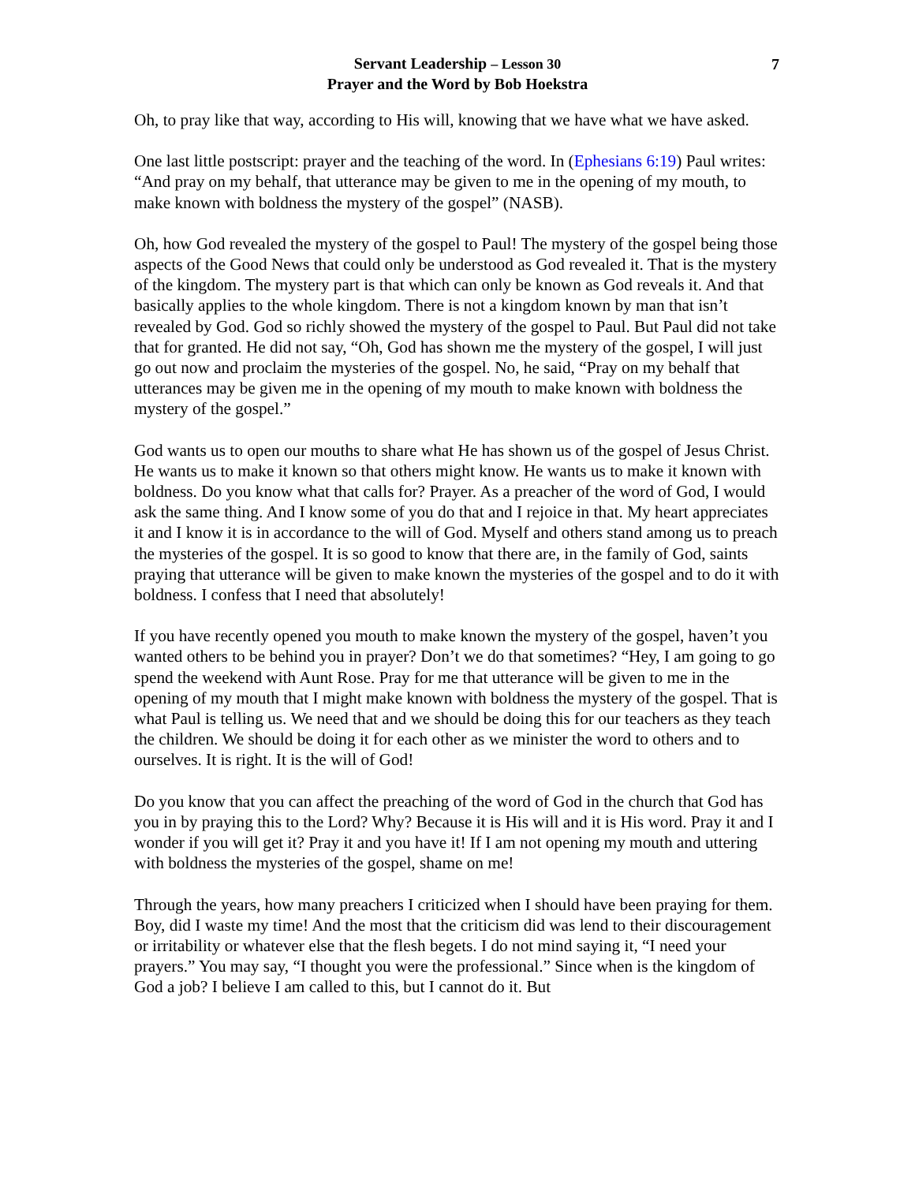7
Servant Leadership – Lesson 30
Prayer and the Word by Bob Hoekstra
Oh, to pray like that way, according to His will, knowing that we have what we have asked.
One last little postscript: prayer and the teaching of the word. In (Ephesians 6:19) Paul writes: “And pray on my behalf, that utterance may be given to me in the opening of my mouth, to make known with boldness the mystery of the gospel” (NASB).
Oh, how God revealed the mystery of the gospel to Paul! The mystery of the gospel being those aspects of the Good News that could only be understood as God revealed it. That is the mystery of the kingdom. The mystery part is that which can only be known as God reveals it. And that basically applies to the whole kingdom. There is not a kingdom known by man that isn’t revealed by God. God so richly showed the mystery of the gospel to Paul. But Paul did not take that for granted. He did not say, “Oh, God has shown me the mystery of the gospel, I will just go out now and proclaim the mysteries of the gospel. No, he said, “Pray on my behalf that utterances may be given me in the opening of my mouth to make known with boldness the mystery of the gospel.”
God wants us to open our mouths to share what He has shown us of the gospel of Jesus Christ. He wants us to make it known so that others might know. He wants us to make it known with boldness. Do you know what that calls for? Prayer. As a preacher of the word of God, I would ask the same thing. And I know some of you do that and I rejoice in that. My heart appreciates it and I know it is in accordance to the will of God. Myself and others stand among us to preach the mysteries of the gospel. It is so good to know that there are, in the family of God, saints praying that utterance will be given to make known the mysteries of the gospel and to do it with boldness. I confess that I need that absolutely!
If you have recently opened you mouth to make known the mystery of the gospel, haven’t you wanted others to be behind you in prayer? Don’t we do that sometimes? “Hey, I am going to go spend the weekend with Aunt Rose. Pray for me that utterance will be given to me in the opening of my mouth that I might make known with boldness the mystery of the gospel. That is what Paul is telling us. We need that and we should be doing this for our teachers as they teach the children. We should be doing it for each other as we minister the word to others and to ourselves. It is right. It is the will of God!
Do you know that you can affect the preaching of the word of God in the church that God has you in by praying this to the Lord? Why? Because it is His will and it is His word. Pray it and I wonder if you will get it? Pray it and you have it! If I am not opening my mouth and uttering with boldness the mysteries of the gospel, shame on me!
Through the years, how many preachers I criticized when I should have been praying for them. Boy, did I waste my time! And the most that the criticism did was lend to their discouragement or irritability or whatever else that the flesh begets. I do not mind saying it, “I need your prayers.” You may say, “I thought you were the professional.” Since when is the kingdom of God a job? I believe I am called to this, but I cannot do it. But